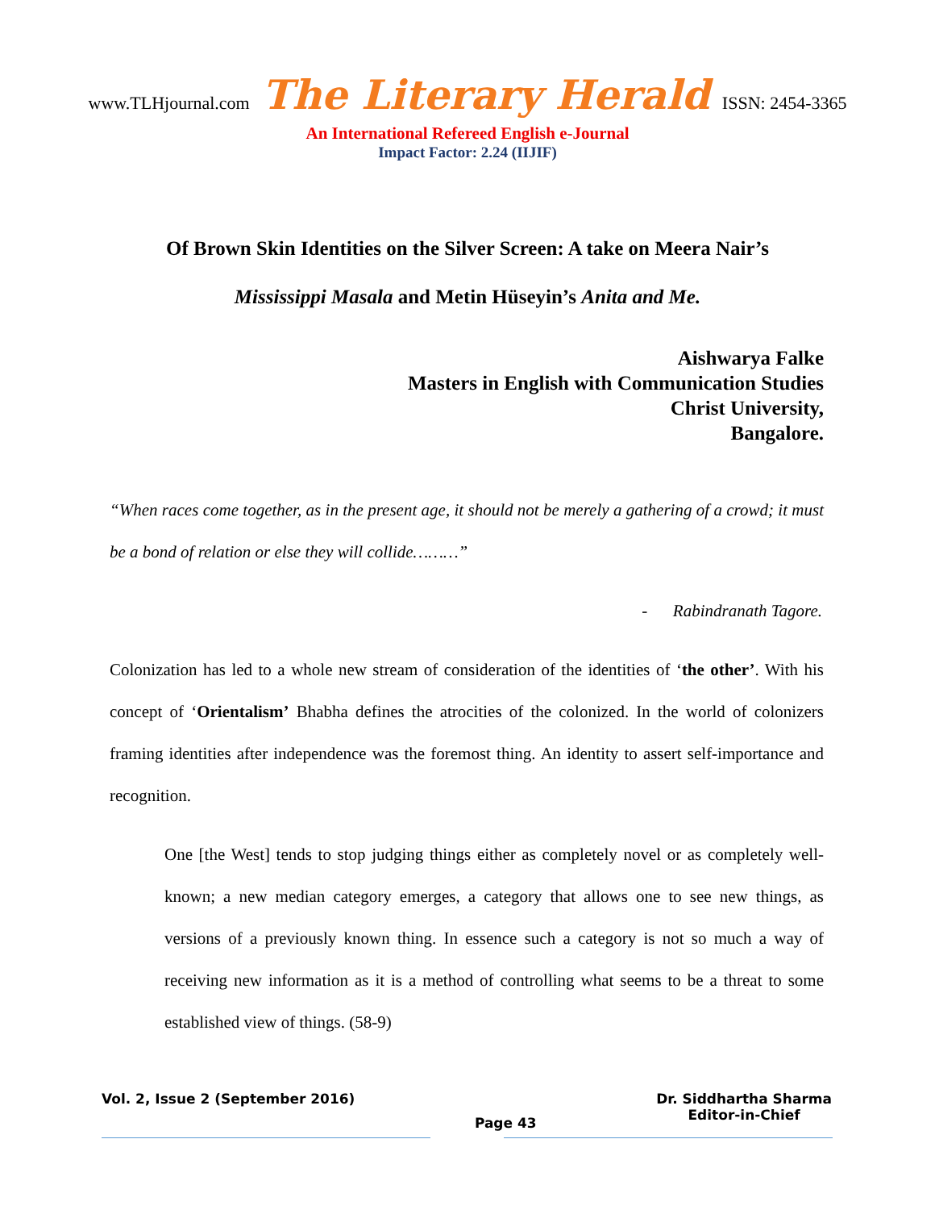www.TLHjournal.com The Literary Herald ISSN: 2454-3365
An International Refereed English e-Journal
Impact Factor: 2.24 (IIJIF)
Of Brown Skin Identities on the Silver Screen: A take on Meera Nair’s
Mississippi Masala and Metin Hüseyin’s Anita and Me.
Aishwarya Falke
Masters in English with Communication Studies
Christ University,
Bangalore.
“When races come together, as in the present age, it should not be merely a gathering of a crowd; it must be a bond of relation or else they will collide………”
- Rabindranath Tagore.
Colonization has led to a whole new stream of consideration of the identities of ‘the other’. With his concept of ‘Orientalism’ Bhabha defines the atrocities of the colonized. In the world of colonizers framing identities after independence was the foremost thing. An identity to assert self-importance and recognition.
One [the West] tends to stop judging things either as completely novel or as completely well-known; a new median category emerges, a category that allows one to see new things, as versions of a previously known thing. In essence such a category is not so much a way of receiving new information as it is a method of controlling what seems to be a threat to some established view of things. (58-9)
Vol. 2, Issue 2 (September 2016)
Page 43
Dr. Siddhartha Sharma
Editor-in-Chief